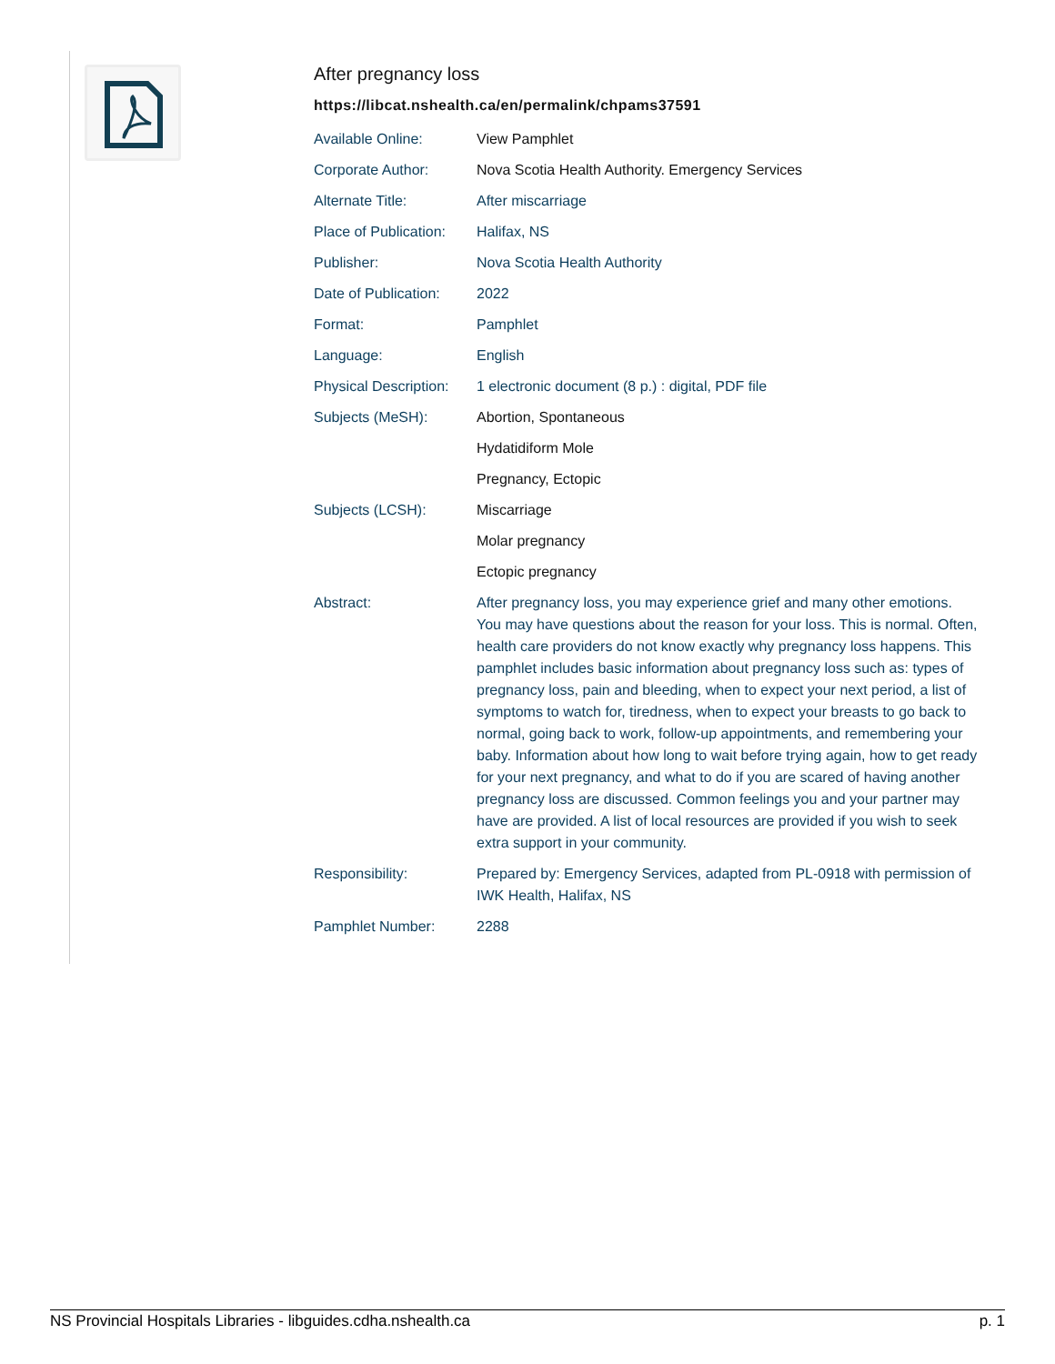After pregnancy loss
https://libcat.nshealth.ca/en/permalink/chpams37591
| Available Online: | View Pamphlet |
| Corporate Author: | Nova Scotia Health Authority. Emergency Services |
| Alternate Title: | After miscarriage |
| Place of Publication: | Halifax, NS |
| Publisher: | Nova Scotia Health Authority |
| Date of Publication: | 2022 |
| Format: | Pamphlet |
| Language: | English |
| Physical Description: | 1 electronic document (8 p.) : digital, PDF file |
| Subjects (MeSH): | Abortion, Spontaneous |
| | Hydatidiform Mole |
| | Pregnancy, Ectopic |
| Subjects (LCSH): | Miscarriage |
| | Molar pregnancy |
| | Ectopic pregnancy |
| Abstract: | After pregnancy loss, you may experience grief and many other emotions. You may have questions about the reason for your loss. This is normal. Often, health care providers do not know exactly why pregnancy loss happens. This pamphlet includes basic information about pregnancy loss such as: types of pregnancy loss, pain and bleeding, when to expect your next period, a list of symptoms to watch for, tiredness, when to expect your breasts to go back to normal, going back to work, follow-up appointments, and remembering your baby. Information about how long to wait before trying again, how to get ready for your next pregnancy, and what to do if you are scared of having another pregnancy loss are discussed. Common feelings you and your partner may have are provided. A list of local resources are provided if you wish to seek extra support in your community. |
| Responsibility: | Prepared by: Emergency Services, adapted from PL-0918 with permission of IWK Health, Halifax, NS |
| Pamphlet Number: | 2288 |
NS Provincial Hospitals Libraries - libguides.cdha.nshealth.ca p. 1